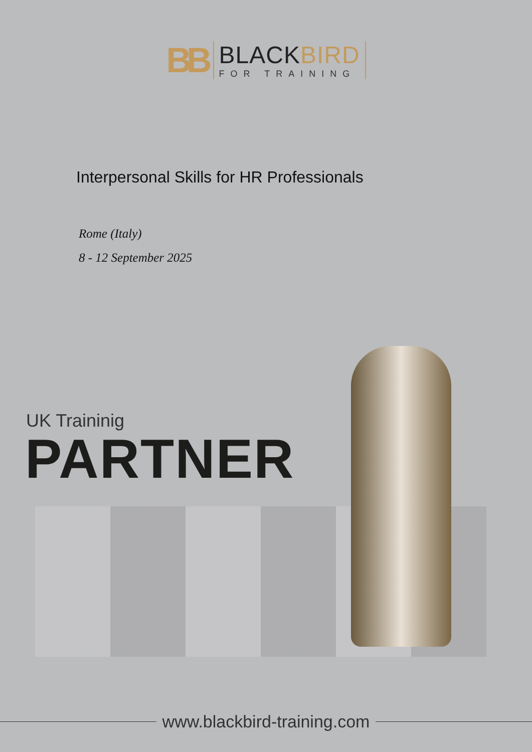BB
BLACKBIRD
FOR TRAINING
Interpersonal Skills for HR Professionals
Rome (Italy)
8 - 12 September 2025
UK Traininig
PARTNER
www.blackbird-training.com